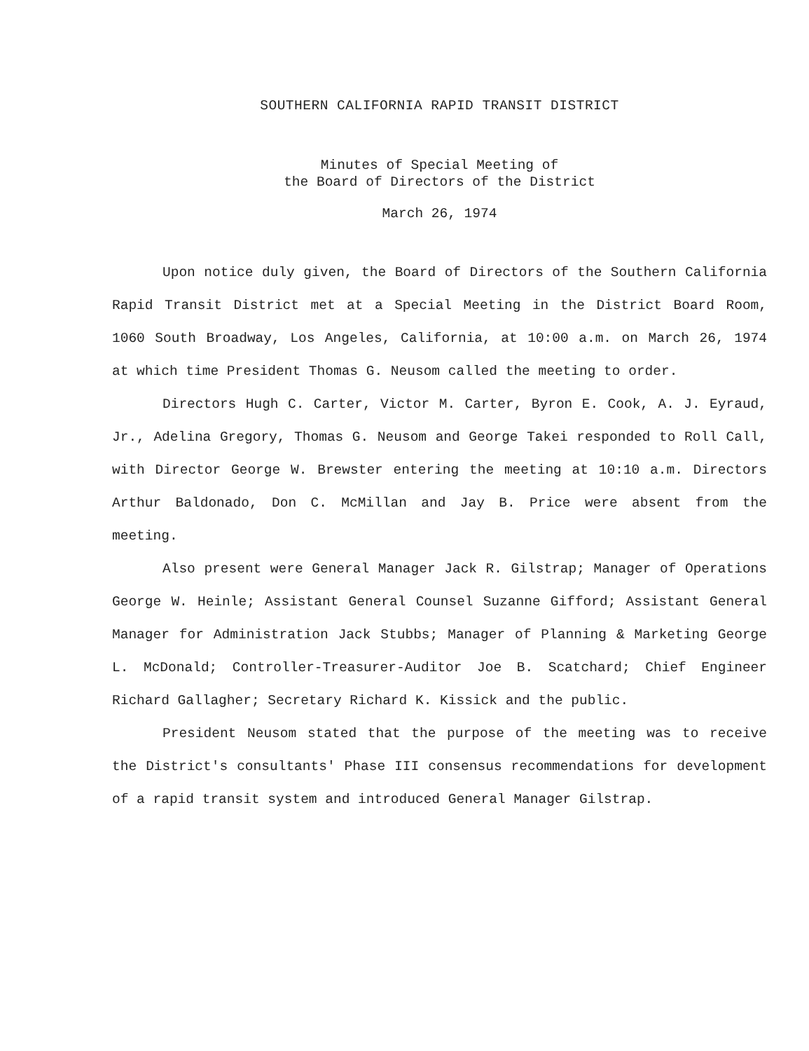SOUTHERN CALIFORNIA RAPID TRANSIT DISTRICT
Minutes of Special Meeting of
the Board of Directors of the District
March 26, 1974
Upon notice duly given, the Board of Directors of the Southern California Rapid Transit District met at a Special Meeting in the District Board Room, 1060 South Broadway, Los Angeles, California, at 10:00 a.m. on March 26, 1974 at which time President Thomas G. Neusom called the meeting to order.
Directors Hugh C. Carter, Victor M. Carter, Byron E. Cook, A. J. Eyraud, Jr., Adelina Gregory, Thomas G. Neusom and George Takei responded to Roll Call, with Director George W. Brewster entering the meeting at 10:10 a.m. Directors Arthur Baldonado, Don C. McMillan and Jay B. Price were absent from the meeting.
Also present were General Manager Jack R. Gilstrap; Manager of Operations George W. Heinle; Assistant General Counsel Suzanne Gifford; Assistant General Manager for Administration Jack Stubbs; Manager of Planning & Marketing George L. McDonald; Controller-Treasurer-Auditor Joe B. Scatchard; Chief Engineer Richard Gallagher; Secretary Richard K. Kissick and the public.
President Neusom stated that the purpose of the meeting was to receive the District's consultants' Phase III consensus recommendations for development of a rapid transit system and introduced General Manager Gilstrap.